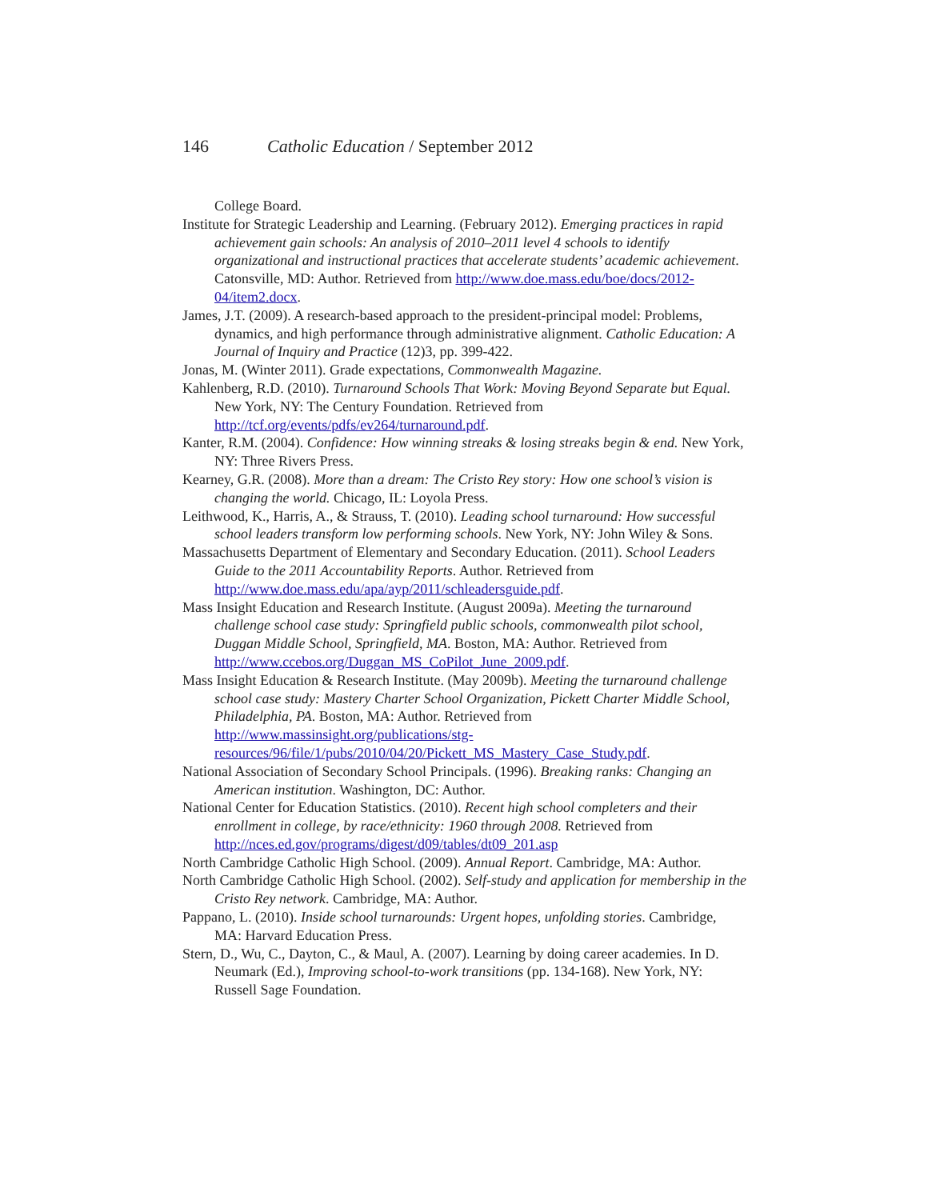146 Catholic Education / September 2012
College Board.
Institute for Strategic Leadership and Learning. (February 2012). Emerging practices in rapid achievement gain schools: An analysis of 2010–2011 level 4 schools to identify organizational and instructional practices that accelerate students’ academic achievement. Catonsville, MD: Author. Retrieved from http://www.doe.mass.edu/boe/docs/2012-04/item2.docx.
James, J.T. (2009). A research-based approach to the president-principal model: Problems, dynamics, and high performance through administrative alignment. Catholic Education: A Journal of Inquiry and Practice (12)3, pp. 399-422.
Jonas, M. (Winter 2011). Grade expectations, Commonwealth Magazine.
Kahlenberg, R.D. (2010). Turnaround Schools That Work: Moving Beyond Separate but Equal. New York, NY: The Century Foundation. Retrieved from http://tcf.org/events/pdfs/ev264/turnaround.pdf.
Kanter, R.M. (2004). Confidence: How winning streaks & losing streaks begin & end. New York, NY: Three Rivers Press.
Kearney, G.R. (2008). More than a dream: The Cristo Rey story: How one school’s vision is changing the world. Chicago, IL: Loyola Press.
Leithwood, K., Harris, A., & Strauss, T. (2010). Leading school turnaround: How successful school leaders transform low performing schools. New York, NY: John Wiley & Sons.
Massachusetts Department of Elementary and Secondary Education. (2011). School Leaders Guide to the 2011 Accountability Reports. Author. Retrieved from http://www.doe.mass.edu/apa/ayp/2011/schleadersguide.pdf.
Mass Insight Education and Research Institute. (August 2009a). Meeting the turnaround challenge school case study: Springfield public schools, commonwealth pilot school, Duggan Middle School, Springfield, MA. Boston, MA: Author. Retrieved from http://www.ccebos.org/Duggan_MS_CoPilot_June_2009.pdf.
Mass Insight Education & Research Institute. (May 2009b). Meeting the turnaround challenge school case study: Mastery Charter School Organization, Pickett Charter Middle School, Philadelphia, PA. Boston, MA: Author. Retrieved from http://www.massinsight.org/publications/stg-resources/96/file/1/pubs/2010/04/20/Pickett_MS_Mastery_Case_Study.pdf.
National Association of Secondary School Principals. (1996). Breaking ranks: Changing an American institution. Washington, DC: Author.
National Center for Education Statistics. (2010). Recent high school completers and their enrollment in college, by race/ethnicity: 1960 through 2008. Retrieved from http://nces.ed.gov/programs/digest/d09/tables/dt09_201.asp
North Cambridge Catholic High School. (2009). Annual Report. Cambridge, MA: Author.
North Cambridge Catholic High School. (2002). Self-study and application for membership in the Cristo Rey network. Cambridge, MA: Author.
Pappano, L. (2010). Inside school turnarounds: Urgent hopes, unfolding stories. Cambridge, MA: Harvard Education Press.
Stern, D., Wu, C., Dayton, C., & Maul, A. (2007). Learning by doing career academies. In D. Neumark (Ed.), Improving school-to-work transitions (pp. 134-168). New York, NY: Russell Sage Foundation.